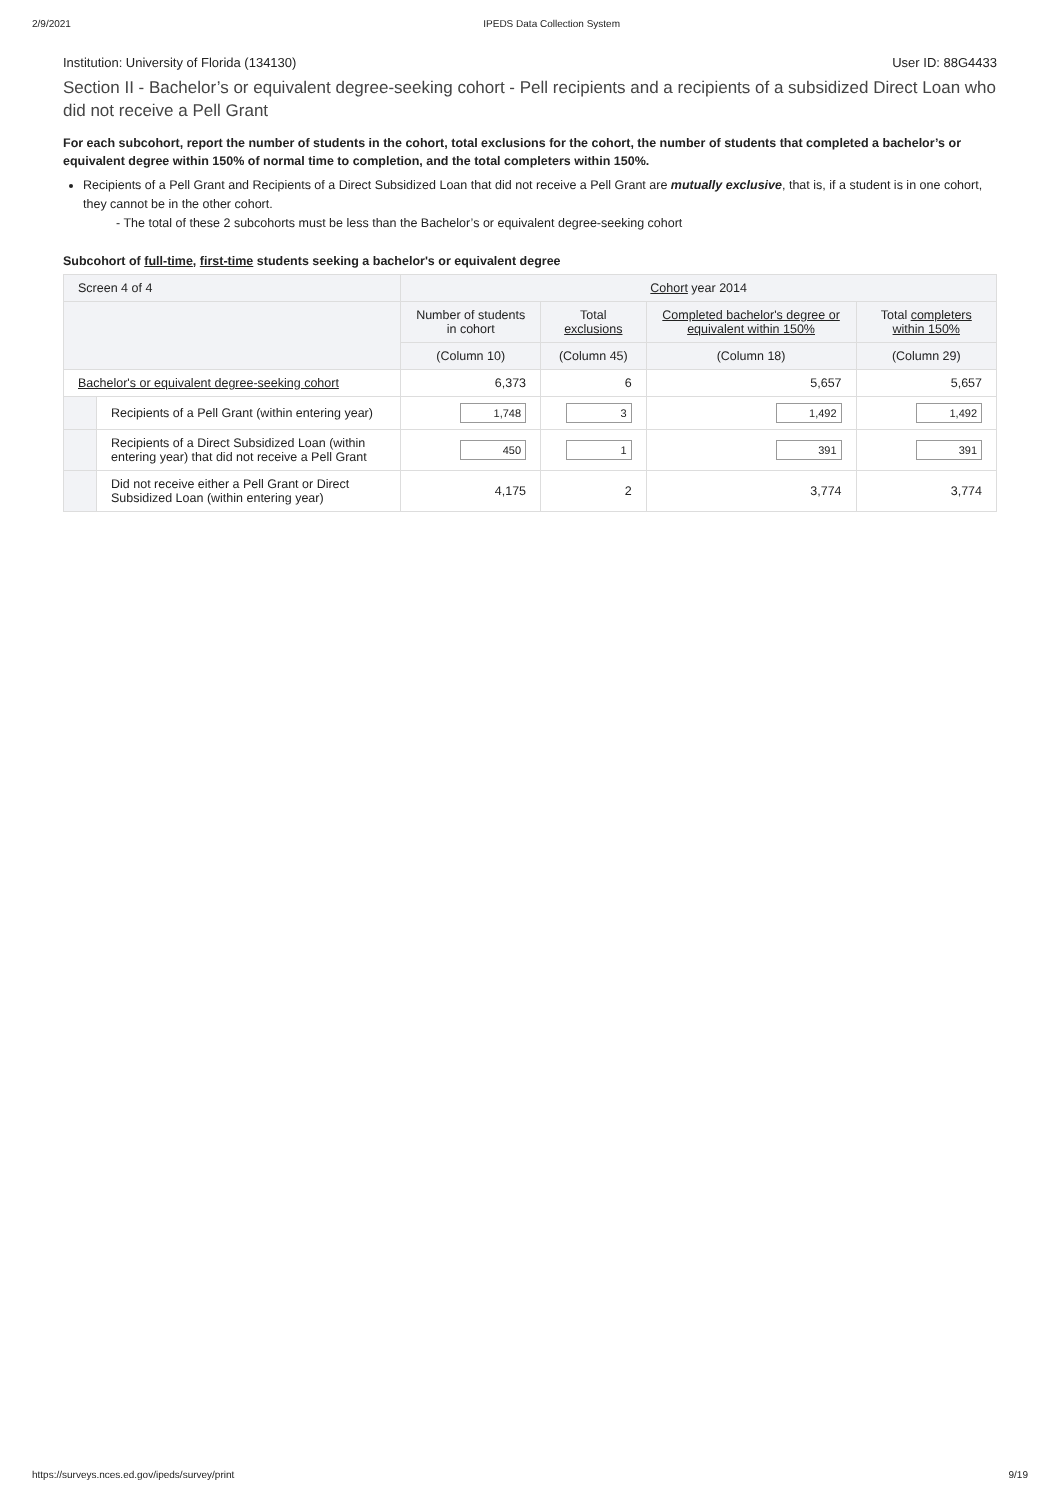2/9/2021 IPEDS Data Collection System
Institution: University of Florida (134130) User ID: 88G4433
Section II - Bachelor’s or equivalent degree-seeking cohort - Pell recipients and a recipients of a subsidized Direct Loan who did not receive a Pell Grant
For each subcohort, report the number of students in the cohort, total exclusions for the cohort, the number of students that completed a bachelor’s or equivalent degree within 150% of normal time to completion, and the total completers within 150%.
Recipients of a Pell Grant and Recipients of a Direct Subsidized Loan that did not receive a Pell Grant are mutually exclusive, that is, if a student is in one cohort, they cannot be in the other cohort.
- The total of these 2 subcohorts must be less than the Bachelor’s or equivalent degree-seeking cohort
Subcohort of full-time, first-time students seeking a bachelor's or equivalent degree
| Screen 4 of 4 | | Cohort year 2014 | | | |
| --- | --- | --- | --- | --- | --- |
| | | Number of students in cohort | Total exclusions | Completed bachelor's degree or equivalent within 150% | Total completers within 150% |
| | | (Column 10) | (Column 45) | (Column 18) | (Column 29) |
| Bachelor's or equivalent degree-seeking cohort | | 6,373 | 6 | 5,657 | 5,657 |
| | Recipients of a Pell Grant (within entering year) | 1,748 | 3 | 1,492 | 1,492 |
| | Recipients of a Direct Subsidized Loan (within entering year) that did not receive a Pell Grant | 450 | 1 | 391 | 391 |
| | Did not receive either a Pell Grant or Direct Subsidized Loan (within entering year) | 4,175 | 2 | 3,774 | 3,774 |
https://surveys.nces.ed.gov/ipeds/survey/print 9/19